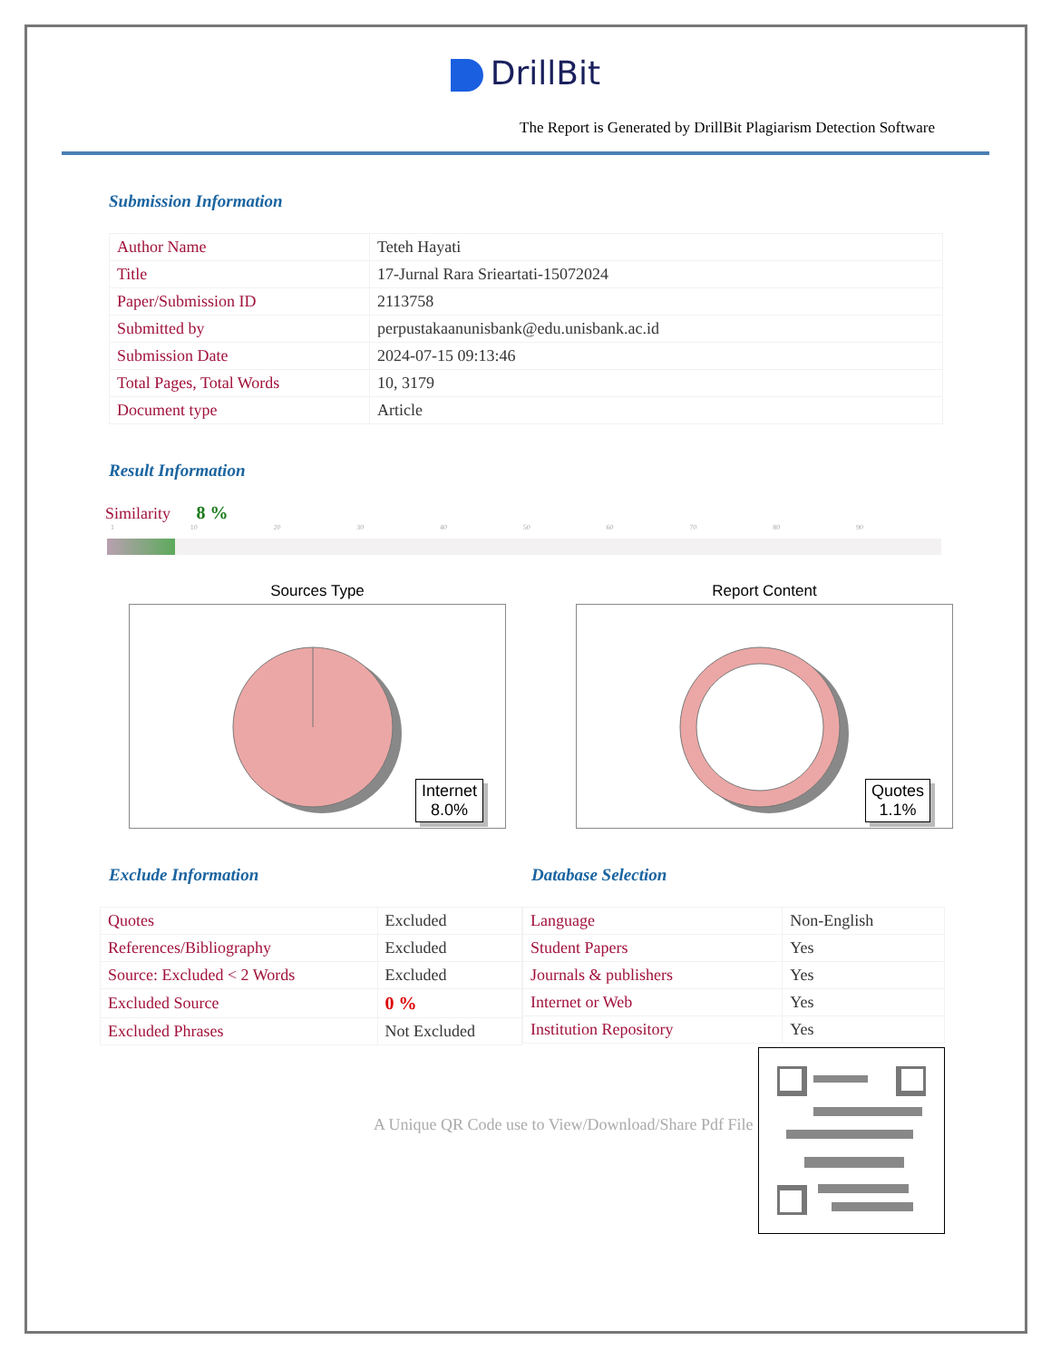DrillBit
The Report is Generated by DrillBit Plagiarism Detection Software
Submission Information
| Author Name | Teteh Hayati |
| Title | 17-Jurnal Rara Srieartati-15072024 |
| Paper/Submission ID | 2113758 |
| Submitted by | perpustakaanunisbank@edu.unisbank.ac.id |
| Submission Date | 2024-07-15 09:13:46 |
| Total Pages, Total Words | 10, 3179 |
| Document type | Article |
Result Information
Similarity 8 %
1 10 20 30 40 50 60 70 80 90
Sources Type
Internet
8.0%
Report Content
Quotes
1.1%
Exclude Information
| Quotes | Excluded |
| References/Bibliography | Excluded |
| Source: Excluded < 2 Words | Excluded |
| Excluded Source | 0 % |
| Excluded Phrases | Not Excluded |
Database Selection
| Language | Non-English |
| Student Papers | Yes |
| Journals & publishers | Yes |
| Internet or Web | Yes |
| Institution Repository | Yes |
A Unique QR Code use to View/Download/Share Pdf File